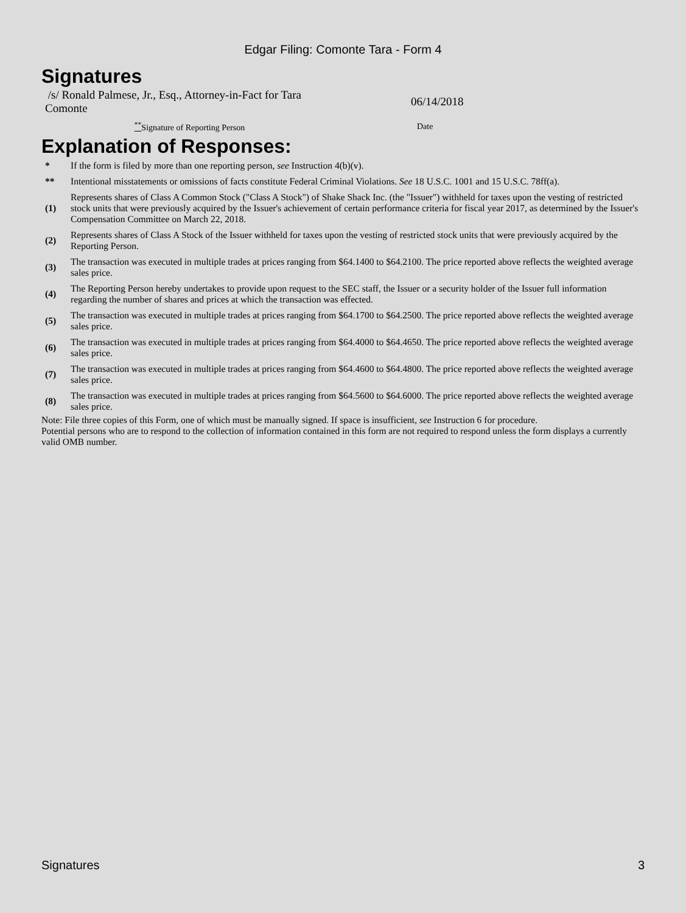Edgar Filing: Comonte Tara - Form 4
Signatures
| /s/ Ronald Palmese, Jr., Esq., Attorney-in-Fact for Tara Comonte | 06/14/2018 |
| <sup>**</sup> Signature of Reporting Person | Date |
Explanation of Responses:
| * | If the form is filed by more than one reporting person, see Instruction 4(b)(v). |
| ** | Intentional misstatements or omissions of facts constitute Federal Criminal Violations. See 18 U.S.C. 1001 and 15 U.S.C. 78ff(a). |
| (1) | Represents shares of Class A Common Stock ("Class A Stock") of Shake Shack Inc. (the "Issuer") withheld for taxes upon the vesting of restricted stock units that were previously acquired by the Issuer's achievement of certain performance criteria for fiscal year 2017, as determined by the Issuer's Compensation Committee on March 22, 2018. |
| (2) | Represents shares of Class A Stock of the Issuer withheld for taxes upon the vesting of restricted stock units that were previously acquired by the Reporting Person. |
| (3) | The transaction was executed in multiple trades at prices ranging from $64.1400 to $64.2100. The price reported above reflects the weighted average sales price. |
| (4) | The Reporting Person hereby undertakes to provide upon request to the SEC staff, the Issuer or a security holder of the Issuer full information regarding the number of shares and prices at which the transaction was effected. |
| (5) | The transaction was executed in multiple trades at prices ranging from $64.1700 to $64.2500. The price reported above reflects the weighted average sales price. |
| (6) | The transaction was executed in multiple trades at prices ranging from $64.4000 to $64.4650. The price reported above reflects the weighted average sales price. |
| (7) | The transaction was executed in multiple trades at prices ranging from $64.4600 to $64.4800. The price reported above reflects the weighted average sales price. |
| (8) | The transaction was executed in multiple trades at prices ranging from $64.5600 to $64.6000. The price reported above reflects the weighted average sales price. |
Note: File three copies of this Form, one of which must be manually signed. If space is insufficient, see Instruction 6 for procedure.
Potential persons who are to respond to the collection of information contained in this form are not required to respond unless the form displays a currently valid OMB number.
Signatures 3